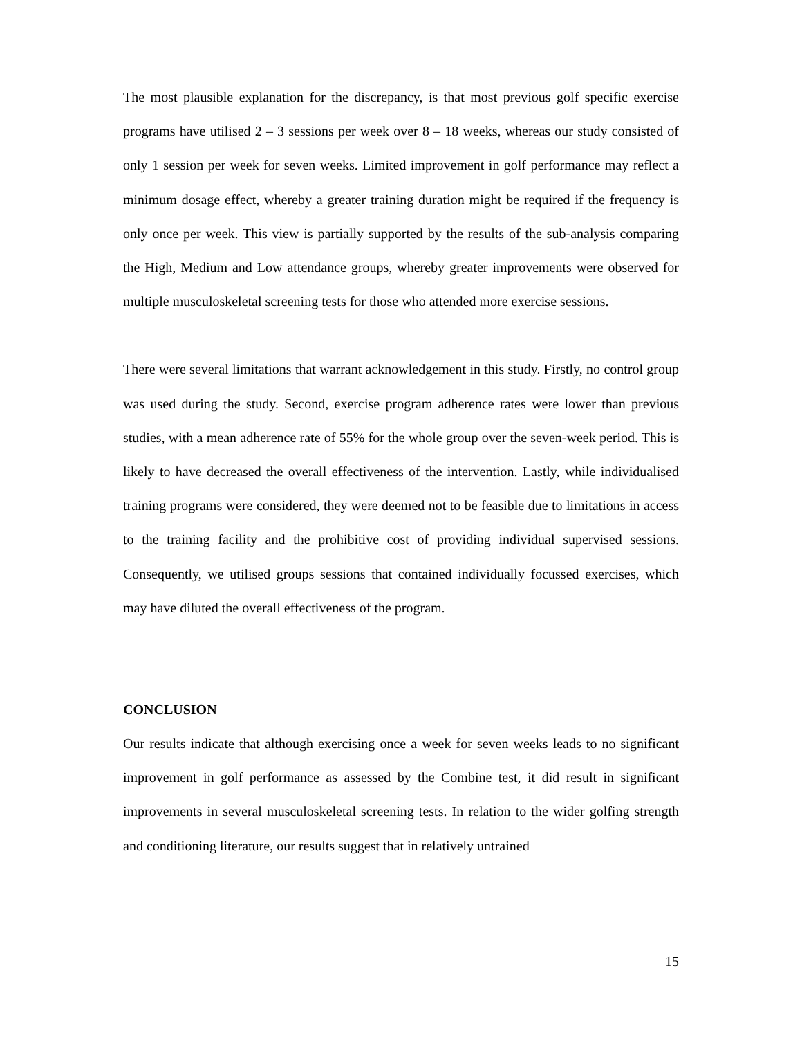The most plausible explanation for the discrepancy, is that most previous golf specific exercise programs have utilised 2 – 3 sessions per week over 8 – 18 weeks, whereas our study consisted of only 1 session per week for seven weeks. Limited improvement in golf performance may reflect a minimum dosage effect, whereby a greater training duration might be required if the frequency is only once per week. This view is partially supported by the results of the sub-analysis comparing the High, Medium and Low attendance groups, whereby greater improvements were observed for multiple musculoskeletal screening tests for those who attended more exercise sessions.
There were several limitations that warrant acknowledgement in this study. Firstly, no control group was used during the study. Second, exercise program adherence rates were lower than previous studies, with a mean adherence rate of 55% for the whole group over the seven-week period. This is likely to have decreased the overall effectiveness of the intervention. Lastly, while individualised training programs were considered, they were deemed not to be feasible due to limitations in access to the training facility and the prohibitive cost of providing individual supervised sessions. Consequently, we utilised groups sessions that contained individually focussed exercises, which may have diluted the overall effectiveness of the program.
CONCLUSION
Our results indicate that although exercising once a week for seven weeks leads to no significant improvement in golf performance as assessed by the Combine test, it did result in significant improvements in several musculoskeletal screening tests. In relation to the wider golfing strength and conditioning literature, our results suggest that in relatively untrained
15